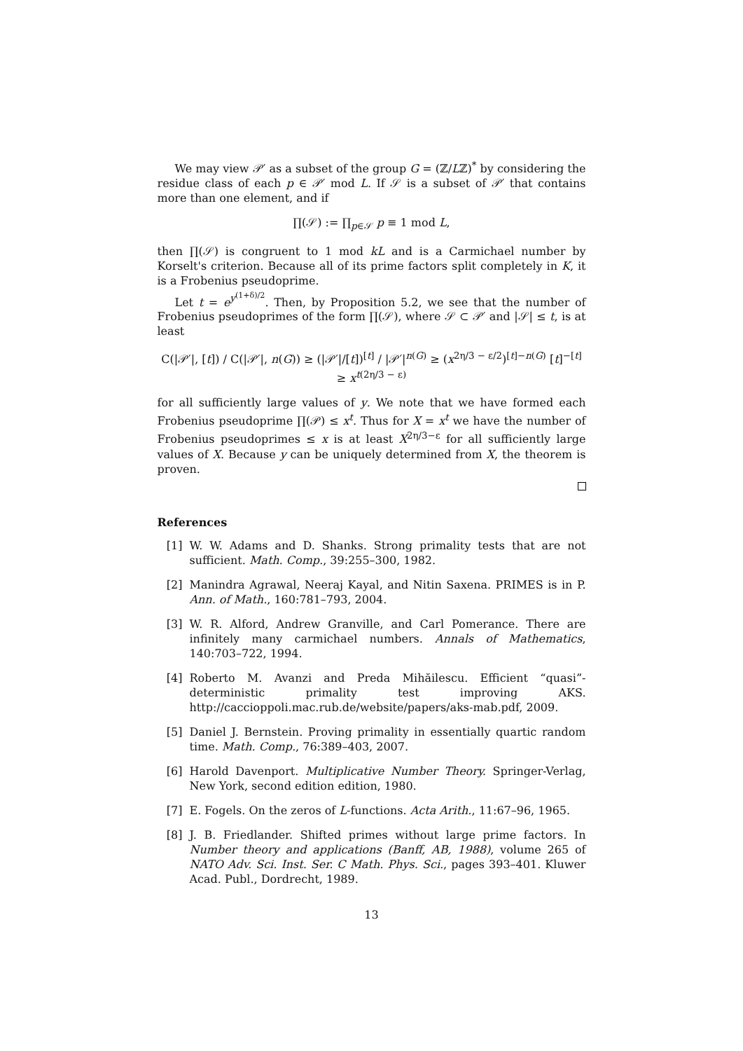We may view 𝒫′ as a subset of the group G = (ℤ/Lℤ)<sup>*</sup> by considering the residue class of each p ∈ 𝒫′ mod L. If 𝒮 is a subset of 𝒫′ that contains more than one element, and if
∏(𝒮) := ∏<sub>p∈𝒮</sub> p ≡ 1 mod L,
then ∏(𝒮) is congruent to 1 mod kL and is a Carmichael number by Korselt's criterion. Because all of its prime factors split completely in K, it is a Frobenius pseudoprime.
Let t = e<sup>y<sup>(1+δ)/2</sup></sup>. Then, by Proposition 5.2, we see that the number of Frobenius pseudoprimes of the form ∏(𝒮), where 𝒮 ⊂ 𝒫′ and |𝒮| ≤ t, is at least
C(|𝒫′|, [t]) / C(|𝒫′|, n(G)) ≥ (|𝒫′|/[t])<sup>[t]</sup> / |𝒫′|<sup>n(G)</sup> ≥ (x<sup>2η/3 − ε/2</sup>)<sup>[t]−n(G)</sup> [t]<sup>−[t]</sup> ≥ x<sup>t(2η/3 − ε)</sup>
for all sufficiently large values of y. We note that we have formed each Frobenius pseudoprime ∏(𝒫) ≤ x<sup>t</sup>. Thus for X = x<sup>t</sup> we have the number of Frobenius pseudoprimes ≤ x is at least X<sup>2η/3−ε</sup> for all sufficiently large values of X. Because y can be uniquely determined from X, the theorem is proven.
References
[1] W. W. Adams and D. Shanks. Strong primality tests that are not sufficient. Math. Comp., 39:255–300, 1982.
[2] Manindra Agrawal, Neeraj Kayal, and Nitin Saxena. PRIMES is in P. Ann. of Math., 160:781–793, 2004.
[3] W. R. Alford, Andrew Granville, and Carl Pomerance. There are infinitely many carmichael numbers. Annals of Mathematics, 140:703–722, 1994.
[4] Roberto M. Avanzi and Preda Mihăilescu. Efficient “quasi”-deterministic primality test improving AKS. http://caccioppoli.mac.rub.de/website/papers/aks-mab.pdf, 2009.
[5] Daniel J. Bernstein. Proving primality in essentially quartic random time. Math. Comp., 76:389–403, 2007.
[6] Harold Davenport. Multiplicative Number Theory. Springer-Verlag, New York, second edition edition, 1980.
[7] E. Fogels. On the zeros of L-functions. Acta Arith., 11:67–96, 1965.
[8] J. B. Friedlander. Shifted primes without large prime factors. In Number theory and applications (Banff, AB, 1988), volume 265 of NATO Adv. Sci. Inst. Ser. C Math. Phys. Sci., pages 393–401. Kluwer Acad. Publ., Dordrecht, 1989.
13